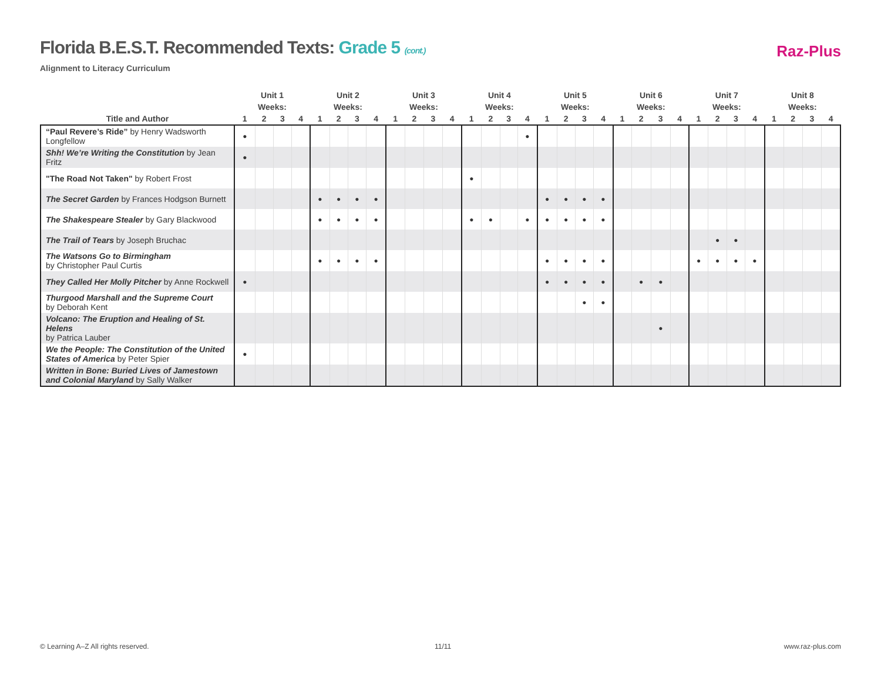Florida B.E.S.T. Recommended Texts: Grade 5 (cont.)
Alignment to Literacy Curriculum
Raz-Plus
| | Unit 1 | | | | Unit 2 | | | | Unit 3 | | | | Unit 4 | | | | Unit 5 | | | | Unit 6 | | | | Unit 7 | | | | Unit 8 | | | |
| --- | --- | --- | --- | --- | --- | --- | --- | --- | --- | --- | --- | --- | --- | --- | --- | --- | --- | --- | --- | --- | --- | --- | --- | --- | --- | --- | --- | --- | --- | --- | --- | --- |
| | Weeks: | | | | Weeks: | | | | Weeks: | | | | Weeks: | | | | Weeks: | | | | Weeks: | | | | Weeks: | | | | Weeks: | | | |
| Title and Author | 1 | 2 | 3 | 4 | 1 | 2 | 3 | 4 | 1 | 2 | 3 | 4 | 1 | 2 | 3 | 4 | 1 | 2 | 3 | 4 | 1 | 2 | 3 | 4 | 1 | 2 | 3 | 4 | 1 | 2 | 3 | 4 |
| “Paul Revere’s Ride” by Henry Wadsworth Longfellow | ● | | | | | | | | | | | | | | | ● | | | | | | | | | | | | | | | | |
| Shh! We’re Writing the Constitution by Jean Fritz | ● | | | | | | | | | | | | | | | | | | | | | | | | | | | | | | | |
| "The Road Not Taken" by Robert Frost | | | | | | | | | | | | | ● | | | | | | | | | | | | | | | | | | | |
| The Secret Garden by Frances Hodgson Burnett | | | | | ● | ● | ● | ● | | | | | | | | | ● | ● | ● | ● | | | | | | | | | | | | |
| The Shakespeare Stealer by Gary Blackwood | | | | | ● | ● | ● | ● | | | | | ● | ● | | ● | ● | ● | ● | ● | | | | | | | | | | | | |
| The Trail of Tears by Joseph Bruchac | | | | | | | | | | | | | | | | | | | | | | | | | | ● | ● | | | | | |
| The Watsons Go to Birmingham by Christopher Paul Curtis | | | | | ● | ● | ● | ● | | | | | | | | | ● | ● | ● | ● | | | | | ● | ● | ● | ● | | | | |
| They Called Her Molly Pitcher by Anne Rockwell | ● | | | | | | | | | | | | | | | | ● | ● | ● | ● | | ● | ● | | | | | | | | | |
| Thurgood Marshall and the Supreme Court by Deborah Kent | | | | | | | | | | | | | | | | | | | ● | ● | | | | | | | | | | | | |
| Volcano: The Eruption and Healing of St. Helens by Patrica Lauber | | | | | | | | | | | | | | | | | | | | | | | ● | | | | | | | | | |
| We the People: The Constitution of the United States of America by Peter Spier | ● | | | | | | | | | | | | | | | | | | | | | | | | | | | | | | | |
| Written in Bone: Buried Lives of Jamestown and Colonial Maryland by Sally Walker | | | | | | | | | | | | | | | | | | | | | | | | | | | | | | | | |
© Learning A–Z All rights reserved.
11/11 www.raz-plus.com